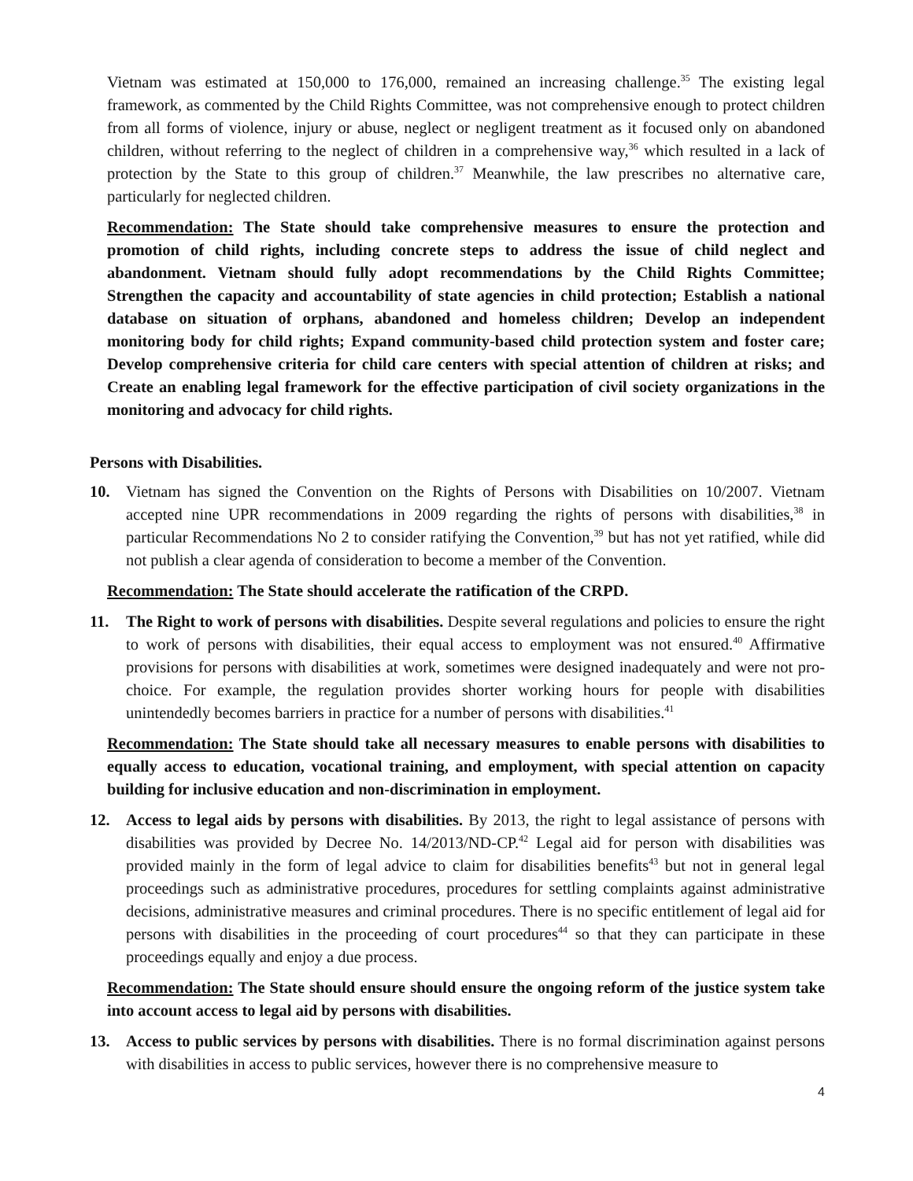Vietnam was estimated at 150,000 to 176,000, remained an increasing challenge.<sup>35</sup> The existing legal framework, as commented by the Child Rights Committee, was not comprehensive enough to protect children from all forms of violence, injury or abuse, neglect or negligent treatment as it focused only on abandoned children, without referring to the neglect of children in a comprehensive way,<sup>36</sup> which resulted in a lack of protection by the State to this group of children.<sup>37</sup> Meanwhile, the law prescribes no alternative care, particularly for neglected children.
Recommendation: The State should take comprehensive measures to ensure the protection and promotion of child rights, including concrete steps to address the issue of child neglect and abandonment. Vietnam should fully adopt recommendations by the Child Rights Committee; Strengthen the capacity and accountability of state agencies in child protection; Establish a national database on situation of orphans, abandoned and homeless children; Develop an independent monitoring body for child rights; Expand community-based child protection system and foster care; Develop comprehensive criteria for child care centers with special attention of children at risks; and Create an enabling legal framework for the effective participation of civil society organizations in the monitoring and advocacy for child rights.
Persons with Disabilities.
10. Vietnam has signed the Convention on the Rights of Persons with Disabilities on 10/2007. Vietnam accepted nine UPR recommendations in 2009 regarding the rights of persons with disabilities,<sup>38</sup> in particular Recommendations No 2 to consider ratifying the Convention,<sup>39</sup> but has not yet ratified, while did not publish a clear agenda of consideration to become a member of the Convention.
Recommendation: The State should accelerate the ratification of the CRPD.
11. The Right to work of persons with disabilities. Despite several regulations and policies to ensure the right to work of persons with disabilities, their equal access to employment was not ensured.<sup>40</sup> Affirmative provisions for persons with disabilities at work, sometimes were designed inadequately and were not pro-choice. For example, the regulation provides shorter working hours for people with disabilities unintendedly becomes barriers in practice for a number of persons with disabilities.<sup>41</sup>
Recommendation: The State should take all necessary measures to enable persons with disabilities to equally access to education, vocational training, and employment, with special attention on capacity building for inclusive education and non-discrimination in employment.
12. Access to legal aids by persons with disabilities. By 2013, the right to legal assistance of persons with disabilities was provided by Decree No. 14/2013/ND-CP.<sup>42</sup> Legal aid for person with disabilities was provided mainly in the form of legal advice to claim for disabilities benefits<sup>43</sup> but not in general legal proceedings such as administrative procedures, procedures for settling complaints against administrative decisions, administrative measures and criminal procedures. There is no specific entitlement of legal aid for persons with disabilities in the proceeding of court procedures<sup>44</sup> so that they can participate in these proceedings equally and enjoy a due process.
Recommendation: The State should ensure should ensure the ongoing reform of the justice system take into account access to legal aid by persons with disabilities.
13. Access to public services by persons with disabilities. There is no formal discrimination against persons with disabilities in access to public services, however there is no comprehensive measure to
4